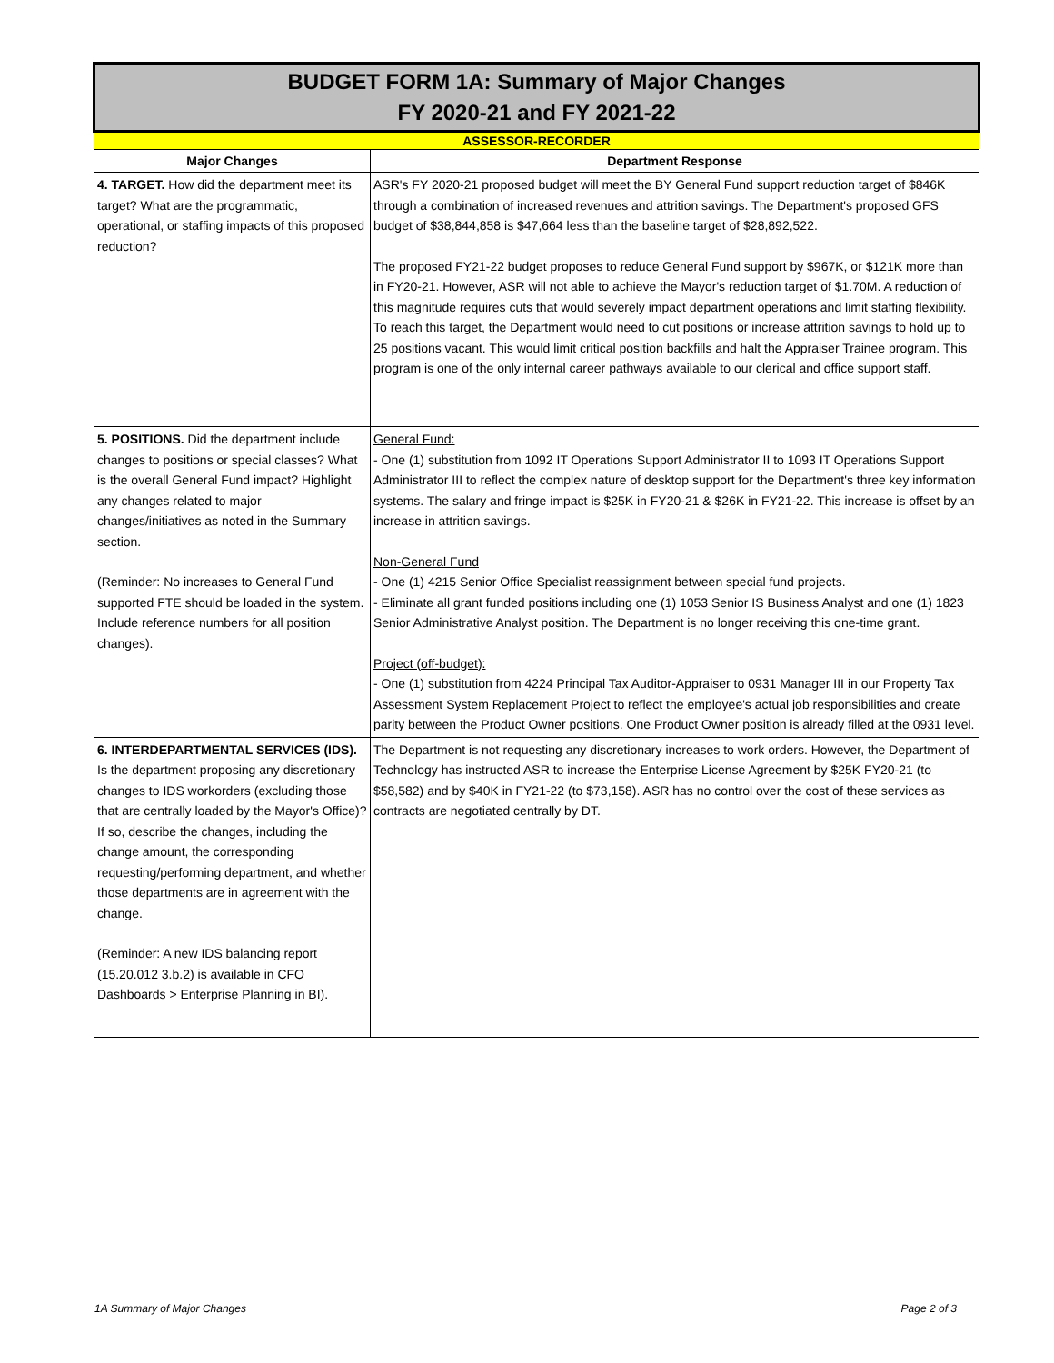| BUDGET FORM 1A: Summary of Major Changes FY 2020-21 and FY 2021-22 | |
| ASSESSOR-RECORDER | |
| Major Changes | Department Response |
| 4. TARGET. How did the department meet its target? What are the programmatic, operational, or staffing impacts of this proposed reduction? | ASR's FY 2020-21 proposed budget will meet the BY General Fund support reduction target of $846K through a combination of increased revenues and attrition savings. The Department's proposed GFS budget of $38,844,858 is $47,664 less than the baseline target of $28,892,522. The proposed FY21-22 budget proposes to reduce General Fund support by $967K, or $121K more than in FY20-21. However, ASR will not able to achieve the Mayor's reduction target of $1.70M. A reduction of this magnitude requires cuts that would severely impact department operations and limit staffing flexibility. To reach this target, the Department would need to cut positions or increase attrition savings to hold up to 25 positions vacant. This would limit critical position backfills and halt the Appraiser Trainee program. This program is one of the only internal career pathways available to our clerical and office support staff. |
| 5. POSITIONS. Did the department include changes to positions or special classes? What is the overall General Fund impact? Highlight any changes related to major changes/initiatives as noted in the Summary section. (Reminder: No increases to General Fund supported FTE should be loaded in the system. Include reference numbers for all position changes). | General Fund: - One (1) substitution from 1092 IT Operations Support Administrator II to 1093 IT Operations Support Administrator III to reflect the complex nature of desktop support for the Department's three key information systems. The salary and fringe impact is $25K in FY20-21 & $26K in FY21-22. This increase is offset by an increase in attrition savings. Non-General Fund - One (1) 4215 Senior Office Specialist reassignment between special fund projects. - Eliminate all grant funded positions including one (1) 1053 Senior IS Business Analyst and one (1) 1823 Senior Administrative Analyst position. The Department is no longer receiving this one-time grant. Project (off-budget): - One (1) substitution from 4224 Principal Tax Auditor-Appraiser to 0931 Manager III in our Property Tax Assessment System Replacement Project to reflect the employee's actual job responsibilities and create parity between the Product Owner positions. One Product Owner position is already filled at the 0931 level. |
| 6. INTERDEPARTMENTAL SERVICES (IDS). Is the department proposing any discretionary changes to IDS workorders (excluding those that are centrally loaded by the Mayor's Office)? If so, describe the changes, including the change amount, the corresponding requesting/performing department, and whether those departments are in agreement with the change. (Reminder: A new IDS balancing report (15.20.012 3.b.2) is available in CFO Dashboards > Enterprise Planning in BI). | The Department is not requesting any discretionary increases to work orders. However, the Department of Technology has instructed ASR to increase the Enterprise License Agreement by $25K FY20-21 (to $58,582) and by $40K in FY21-22 (to $73,158). ASR has no control over the cost of these services as contracts are negotiated centrally by DT. |
1A Summary of Major Changes Page 2 of 3